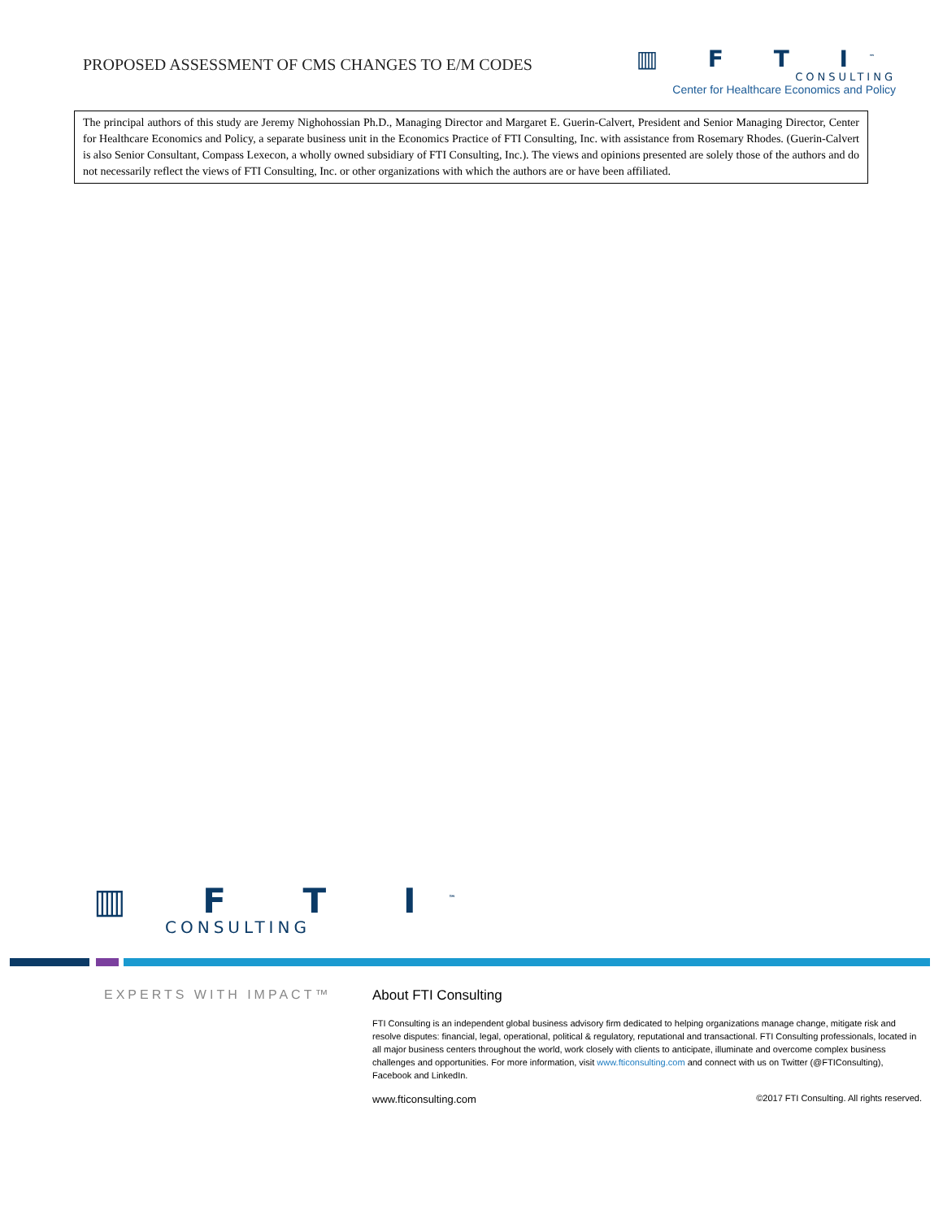PROPOSED ASSESSMENT OF CMS CHANGES TO E/M CODES
▥ F T I<sup>™</sup>
CONSULTING
Center for Healthcare Economics and Policy
The principal authors of this study are Jeremy Nighohossian Ph.D., Managing Director and Margaret E. Guerin-Calvert, President and Senior Managing Director, Center for Healthcare Economics and Policy, a separate business unit in the Economics Practice of FTI Consulting, Inc. with assistance from Rosemary Rhodes. (Guerin-Calvert is also Senior Consultant, Compass Lexecon, a wholly owned subsidiary of FTI Consulting, Inc.). The views and opinions presented are solely those of the authors and do not necessarily reflect the views of FTI Consulting, Inc. or other organizations with which the authors are or have been affiliated.
▥ F T I<sup>™</sup>
CONSULTING
EXPERTS WITH IMPACT™ About FTI Consulting
FTI Consulting is an independent global business advisory firm dedicated to helping organizations manage change, mitigate risk and resolve disputes: financial, legal, operational, political & regulatory, reputational and transactional. FTI Consulting professionals, located in all major business centers throughout the world, work closely with clients to anticipate, illuminate and overcome complex business challenges and opportunities. For more information, visit www.fticonsulting.com and connect with us on Twitter (@FTIConsulting), Facebook and LinkedIn.
www.fticonsulting.com ©2017 FTI Consulting. All rights reserved.